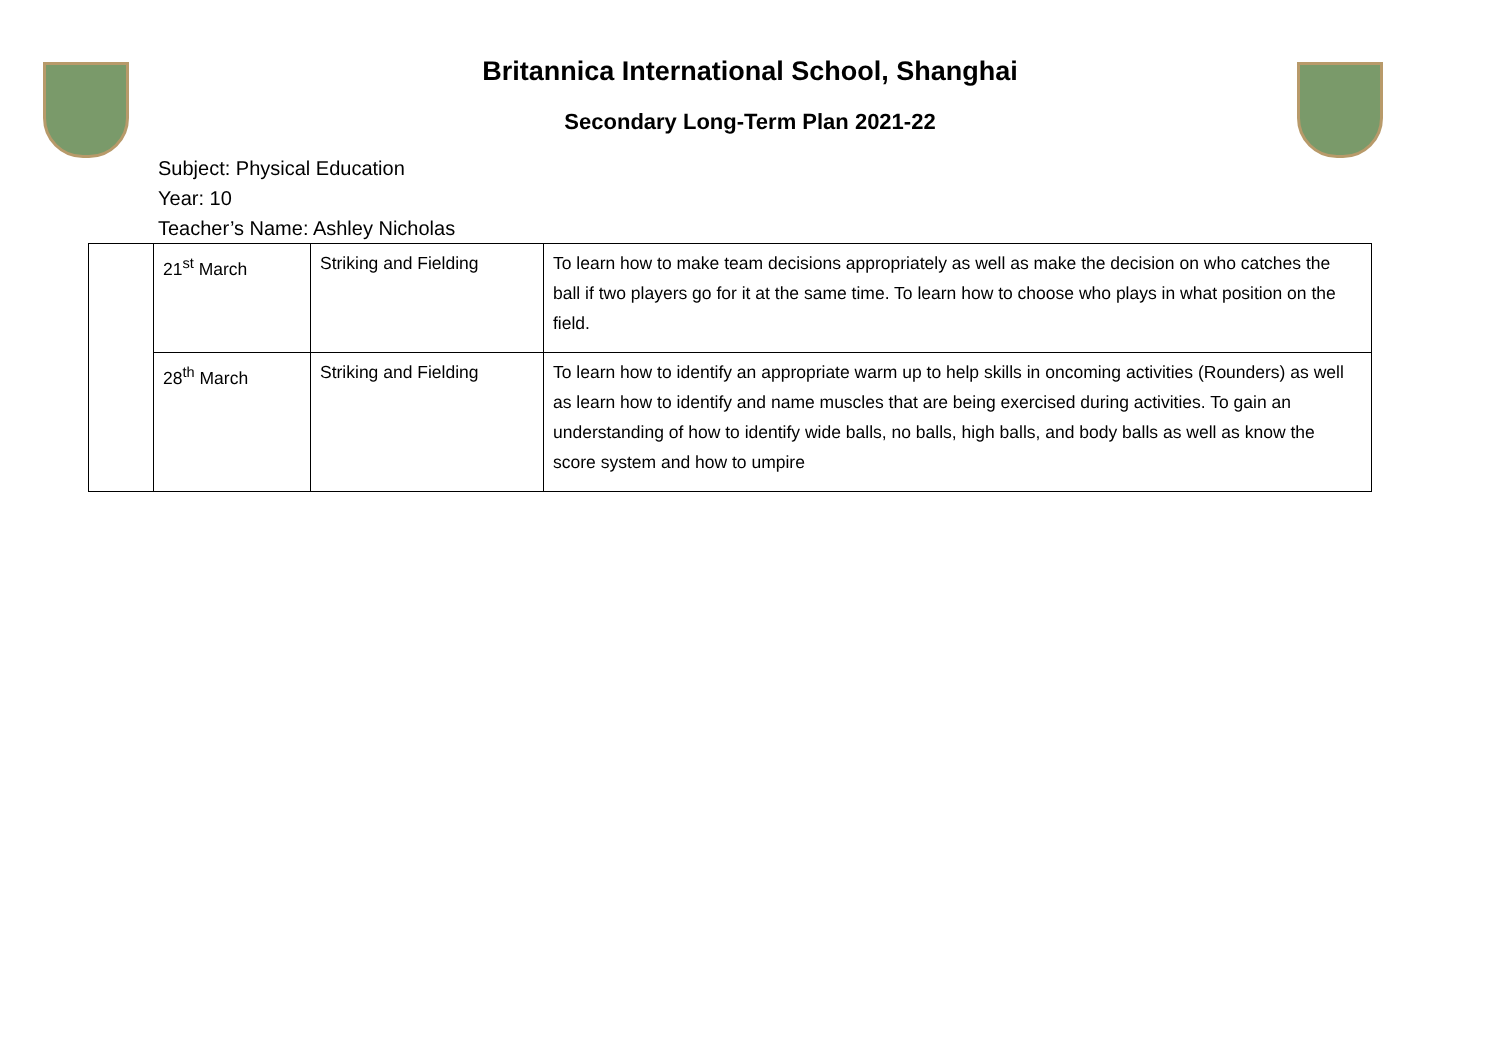Britannica International School, Shanghai
Secondary Long-Term Plan 2021-22
Subject: Physical Education
Year: 10
Teacher’s Name: Ashley Nicholas
| | 21<sup>st</sup> March | Striking and Fielding | To learn how to make team decisions appropriately as well as make the decision on who catches the ball if two players go for it at the same time. To learn how to choose who plays in what position on the field. |
| | 28<sup>th</sup> March | Striking and Fielding | To learn how to identify an appropriate warm up to help skills in oncoming activities (Rounders) as well as learn how to identify and name muscles that are being exercised during activities. To gain an understanding of how to identify wide balls, no balls, high balls, and body balls as well as know the score system and how to umpire |